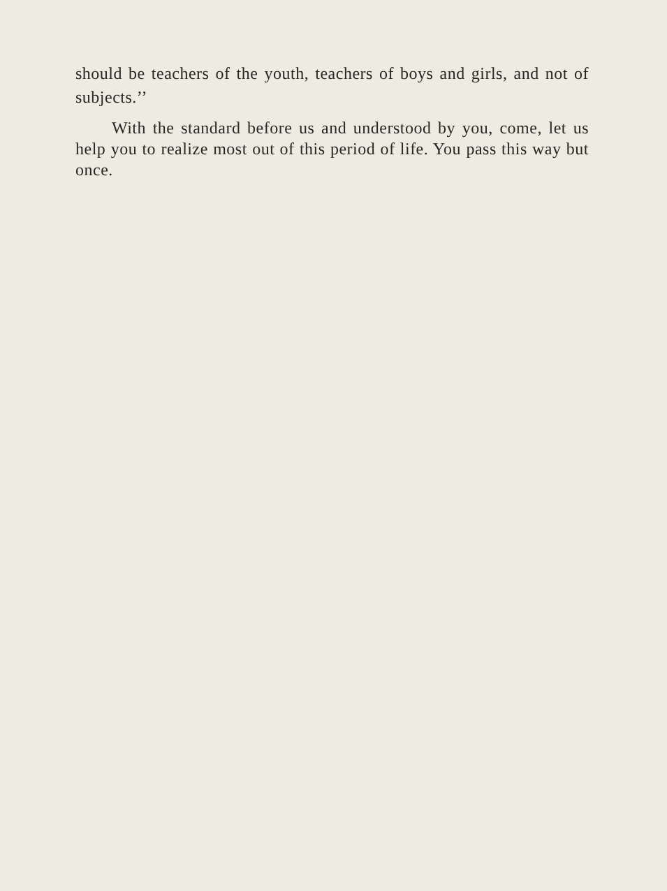should be teachers of the youth, teachers of boys and girls, and not of subjects.’’
With the standard before us and understood by you, come, let us help you to realize most out of this period of life. You pass this way but once.